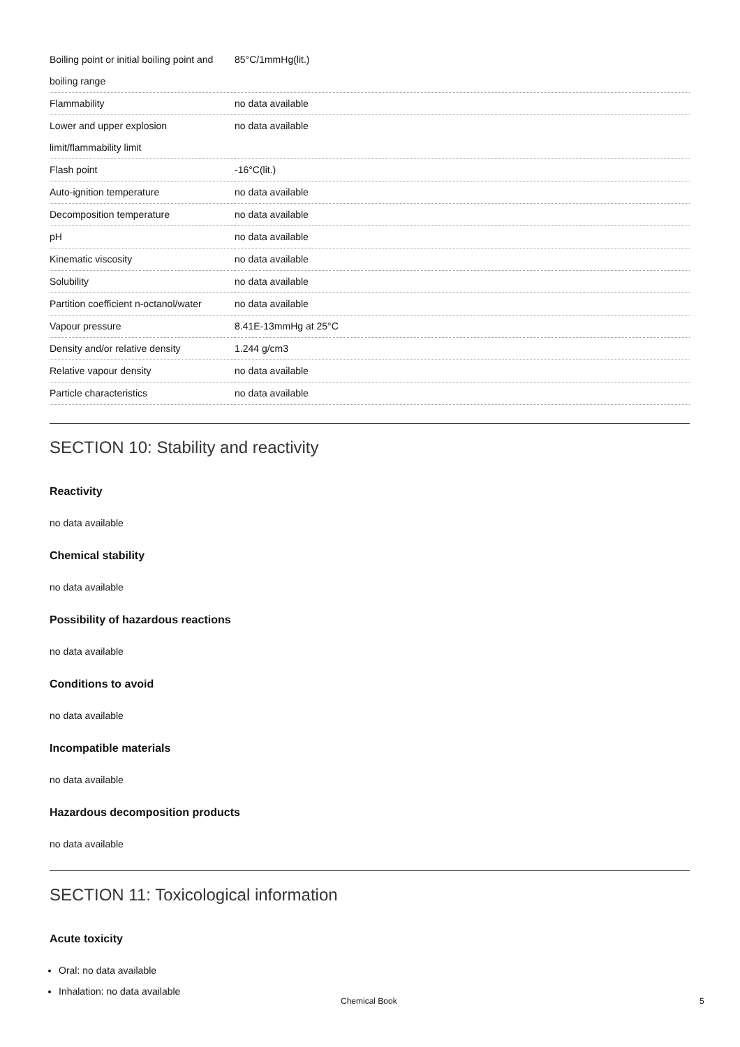| Boiling point or initial boiling point and boiling range | 85°C/1mmHg(lit.) |
| Flammability | no data available |
| Lower and upper explosion limit/flammability limit | no data available |
| Flash point | -16°C(lit.) |
| Auto-ignition temperature | no data available |
| Decomposition temperature | no data available |
| pH | no data available |
| Kinematic viscosity | no data available |
| Solubility | no data available |
| Partition coefficient n-octanol/water | no data available |
| Vapour pressure | 8.41E-13mmHg at 25°C |
| Density and/or relative density | 1.244 g/cm3 |
| Relative vapour density | no data available |
| Particle characteristics | no data available |
SECTION 10: Stability and reactivity
Reactivity
no data available
Chemical stability
no data available
Possibility of hazardous reactions
no data available
Conditions to avoid
no data available
Incompatible materials
no data available
Hazardous decomposition products
no data available
SECTION 11: Toxicological information
Acute toxicity
Oral: no data available
Inhalation: no data available
Chemical Book 5